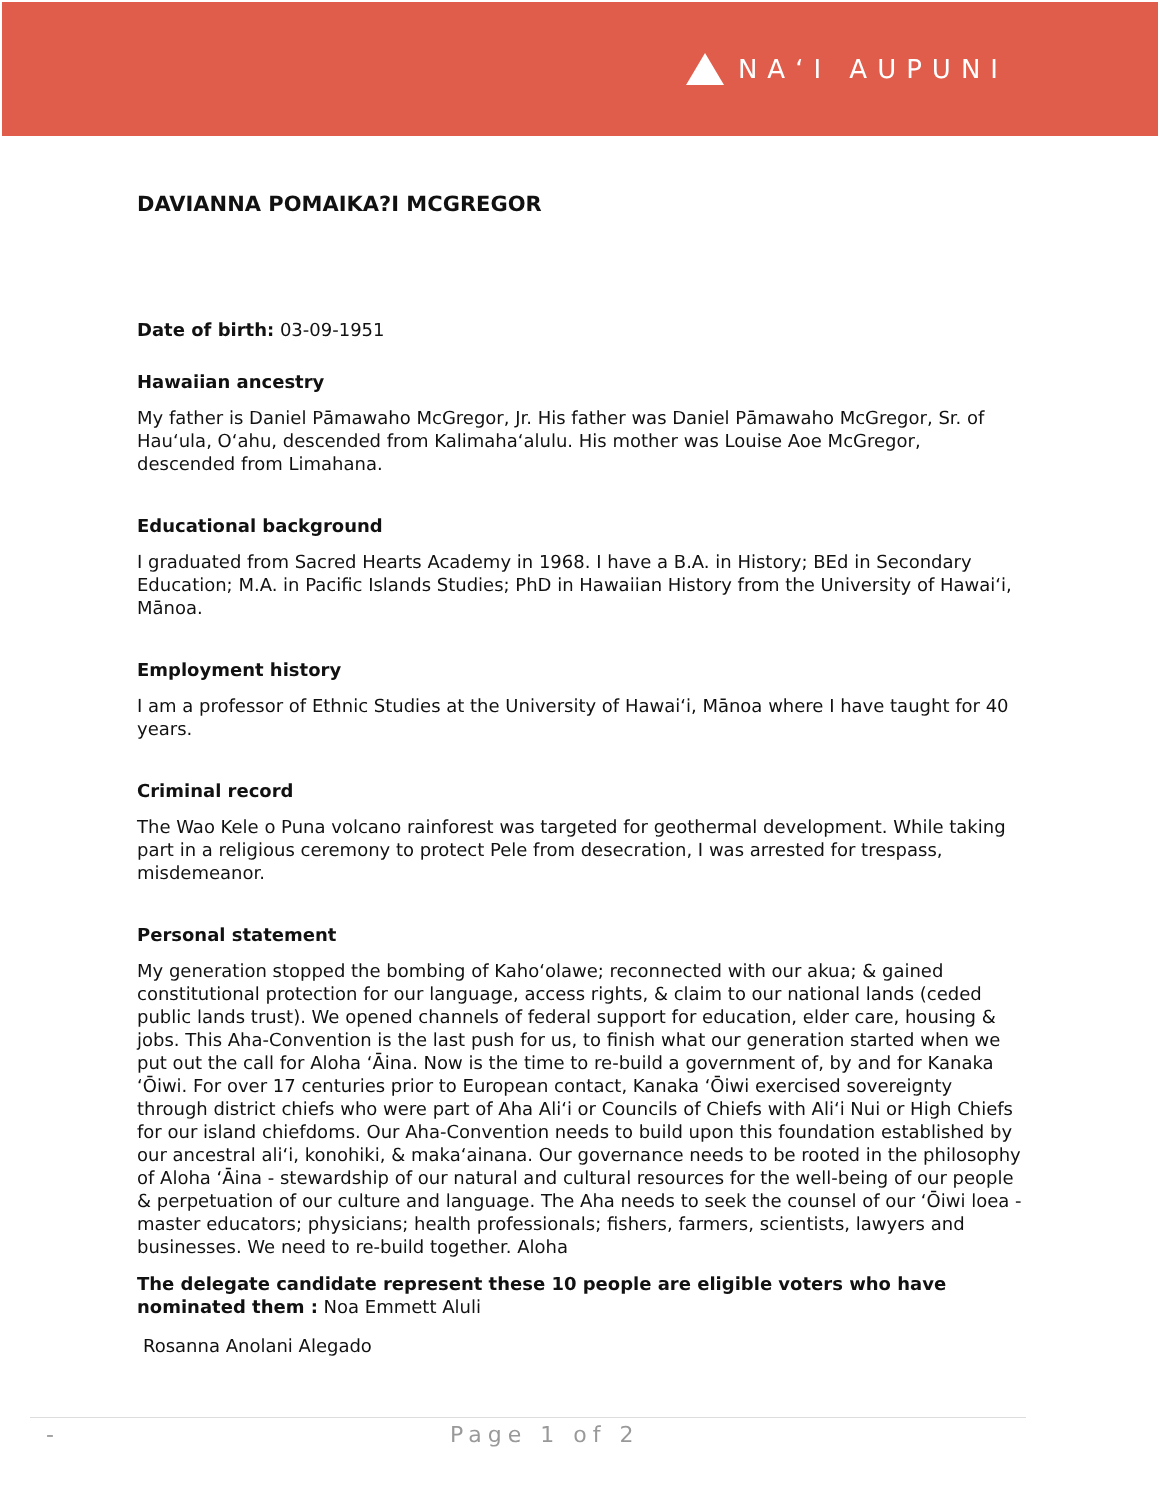NAʻI AUPUNI
DAVIANNA POMAIKA?I MCGREGOR
Date of birth: 03-09-1951
Hawaiian ancestry
My father is Daniel Pāmawaho McGregor, Jr. His father was Daniel Pāmawaho McGregor, Sr. of Hauʻula, Oʻahu, descended from Kalimahaʻalulu. His mother was Louise Aoe McGregor, descended from Limahana.
Educational background
I graduated from Sacred Hearts Academy in 1968. I have a B.A. in History; BEd in Secondary Education; M.A. in Pacific Islands Studies; PhD in Hawaiian History from the University of Hawaiʻi, Mānoa.
Employment history
I am a professor of Ethnic Studies at the University of Hawaiʻi, Mānoa where I have taught for 40 years.
Criminal record
The Wao Kele o Puna volcano rainforest was targeted for geothermal development. While taking part in a religious ceremony to protect Pele from desecration, I was arrested for trespass, misdemeanor.
Personal statement
My generation stopped the bombing of Kahoʻolawe; reconnected with our akua; & gained constitutional protection for our language, access rights, & claim to our national lands (ceded public lands trust). We opened channels of federal support for education, elder care, housing & jobs. This Aha-Convention is the last push for us, to finish what our generation started when we put out the call for Aloha ʻĀina. Now is the time to re-build a government of, by and for Kanaka ʻŌiwi. For over 17 centuries prior to European contact, Kanaka ʻŌiwi exercised sovereignty through district chiefs who were part of Aha Aliʻi or Councils of Chiefs with Aliʻi Nui or High Chiefs for our island chiefdoms. Our Aha-Convention needs to build upon this foundation established by our ancestral aliʻi, konohiki, & makaʻainana. Our governance needs to be rooted in the philosophy of Aloha ʻĀina - stewardship of our natural and cultural resources for the well-being of our people & perpetuation of our culture and language. The Aha needs to seek the counsel of our ʻŌiwi loea - master educators; physicians; health professionals; fishers, farmers, scientists, lawyers and businesses. We need to re-build together. Aloha
The delegate candidate represent these 10 people are eligible voters who have nominated them : Noa Emmett Aluli
Rosanna Anolani Alegado
- Page 1 of 2